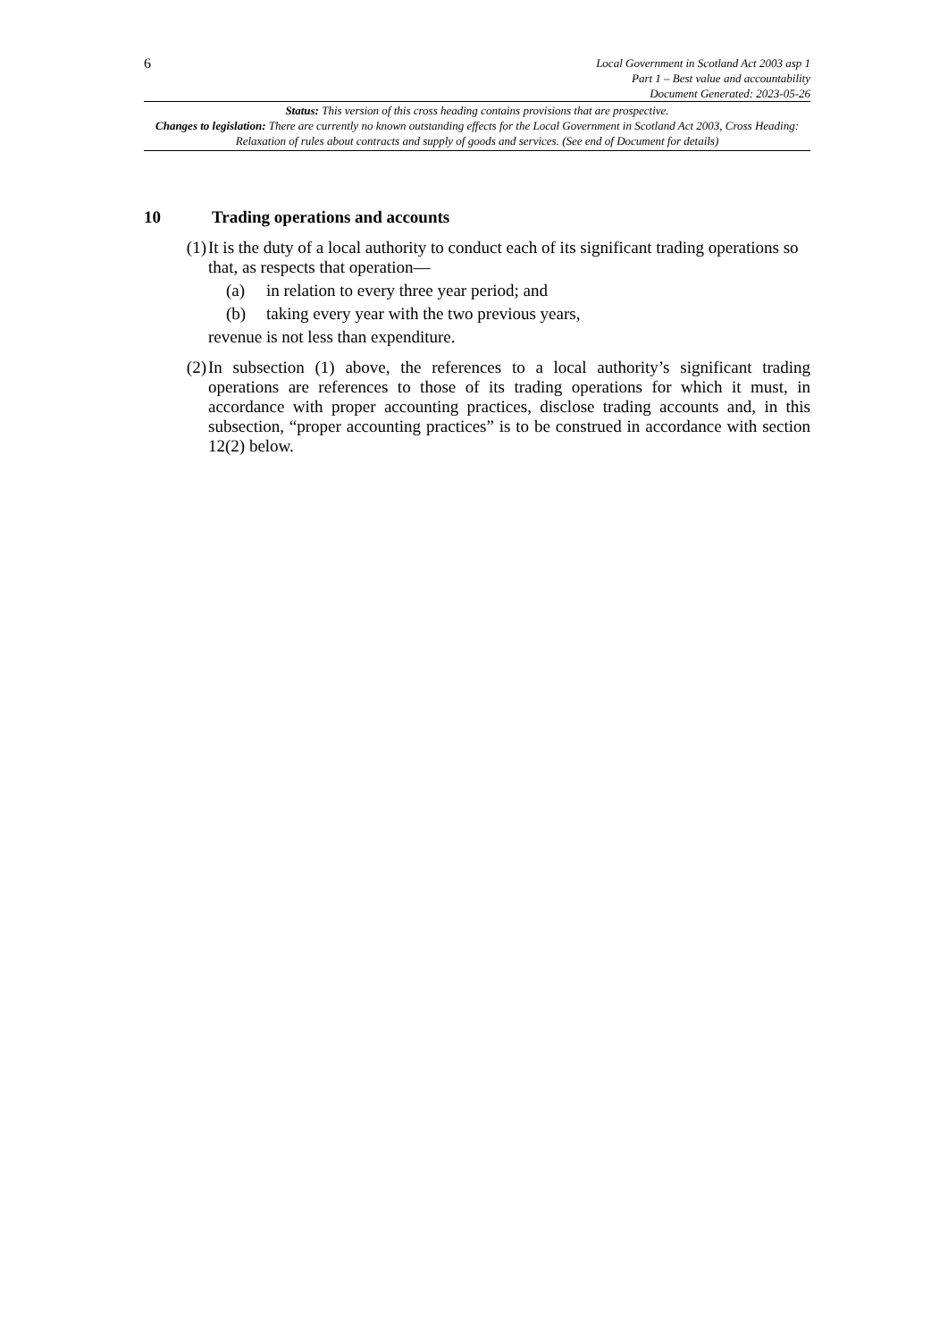6
Local Government in Scotland Act 2003 asp 1
Part 1 – Best value and accountability
Document Generated: 2023-05-26
Status: This version of this cross heading contains provisions that are prospective.
Changes to legislation: There are currently no known outstanding effects for the Local Government in Scotland Act 2003, Cross Heading: Relaxation of rules about contracts and supply of goods and services. (See end of Document for details)
10 Trading operations and accounts
(1) It is the duty of a local authority to conduct each of its significant trading operations so that, as respects that operation—
(a) in relation to every three year period; and
(b) taking every year with the two previous years,
revenue is not less than expenditure.
(2) In subsection (1) above, the references to a local authority’s significant trading operations are references to those of its trading operations for which it must, in accordance with proper accounting practices, disclose trading accounts and, in this subsection, “proper accounting practices” is to be construed in accordance with section 12(2) below.